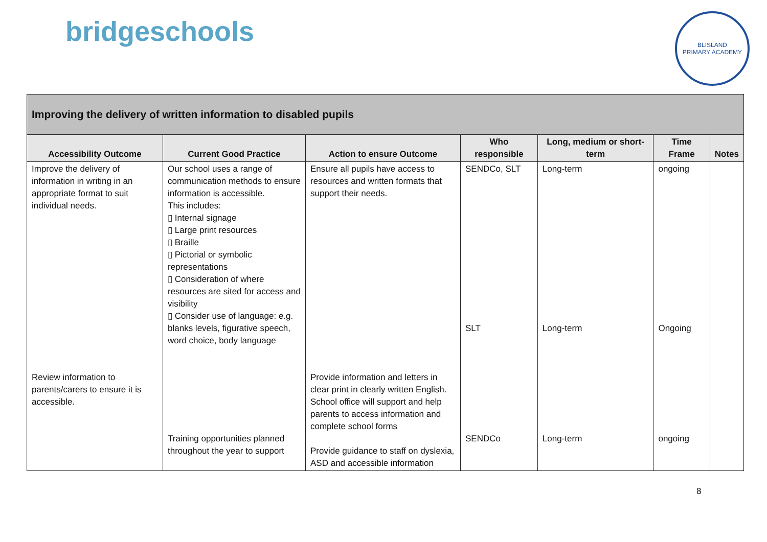bridgeschools
BLISLAND
PRIMARY ACADEMY
| Improving the delivery of written information to disabled pupils | | | | | | |
| Accessibility Outcome | Current Good Practice | Action to ensure Outcome | Who responsible | Long, medium or short-term | Time Frame | Notes |
| Improve the delivery of information in writing in an appropriate format to suit individual needs. Review information to parents/carers to ensure it is accessible. | Our school uses a range of communication methods to ensure information is accessible. This includes: ▯ Internal signage ▯ Large print resources ▯ Braille ▯ Pictorial or symbolic representations ▯ Consideration of where resources are sited for access and visibility ▯ Consider use of language: e.g. blanks levels, figurative speech, word choice, body language Training opportunities planned throughout the year to support | Ensure all pupils have access to resources and written formats that support their needs. Provide information and letters in clear print in clearly written English. School office will support and help parents to access information and complete school forms Provide guidance to staff on dyslexia, ASD and accessible information | SENDCo, SLT SLT SENDCo | Long-term Long-term Long-term | ongoing Ongoing ongoing | |
8